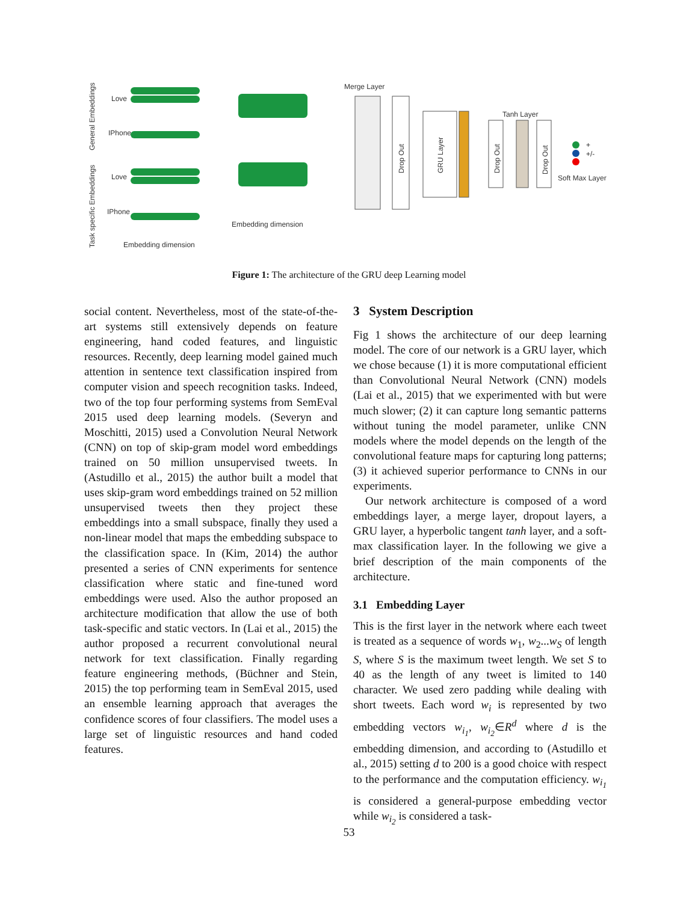General Embeddings
Task specific Embeddings
Love
IPhone
Love
IPhone
Embedding dimension
Embedding dimension
Merge Layer
Drop Out
GRU Layer
Tanh Layer
Drop Out
Drop Out
+
+/-
Soft Max Layer
Figure 1: The architecture of the GRU deep Learning model
social content. Nevertheless, most of the state-of-the-art systems still extensively depends on feature engineering, hand coded features, and linguistic resources. Recently, deep learning model gained much attention in sentence text classification inspired from computer vision and speech recognition tasks. Indeed, two of the top four performing systems from SemEval 2015 used deep learning models. (Severyn and Moschitti, 2015) used a Convolution Neural Network (CNN) on top of skip-gram model word embeddings trained on 50 million unsupervised tweets. In (Astudillo et al., 2015) the author built a model that uses skip-gram word embeddings trained on 52 million unsupervised tweets then they project these embeddings into a small subspace, finally they used a non-linear model that maps the embedding subspace to the classification space. In (Kim, 2014) the author presented a series of CNN experiments for sentence classification where static and fine-tuned word embeddings were used. Also the author proposed an architecture modification that allow the use of both task-specific and static vectors. In (Lai et al., 2015) the author proposed a recurrent convolutional neural network for text classification. Finally regarding feature engineering methods, (Büchner and Stein, 2015) the top performing team in SemEval 2015, used an ensemble learning approach that averages the confidence scores of four classifiers. The model uses a large set of linguistic resources and hand coded features.
3 System Description
Fig 1 shows the architecture of our deep learning model. The core of our network is a GRU layer, which we chose because (1) it is more computational efficient than Convolutional Neural Network (CNN) models (Lai et al., 2015) that we experimented with but were much slower; (2) it can capture long semantic patterns without tuning the model parameter, unlike CNN models where the model depends on the length of the convolutional feature maps for capturing long patterns; (3) it achieved superior performance to CNNs in our experiments.
Our network architecture is composed of a word embeddings layer, a merge layer, dropout layers, a GRU layer, a hyperbolic tangent tanh layer, and a soft-max classification layer. In the following we give a brief description of the main components of the architecture.
3.1 Embedding Layer
This is the first layer in the network where each tweet is treated as a sequence of words w<sub>1</sub>, w<sub>2</sub>...w<sub>S</sub> of length S, where S is the maximum tweet length. We set S to 40 as the length of any tweet is limited to 140 character. We used zero padding while dealing with short tweets. Each word w<sub>i</sub> is represented by two embedding vectors w<sub>i<sub>1</sub></sub>, w<sub>i<sub>2</sub></sub>∈R<sup>d</sup> where d is the embedding dimension, and according to (Astudillo et al., 2015) setting d to 200 is a good choice with respect to the performance and the computation efficiency. w<sub>i<sub>1</sub></sub> is considered a general-purpose embedding vector while w<sub>i<sub>2</sub></sub> is considered a task-
53